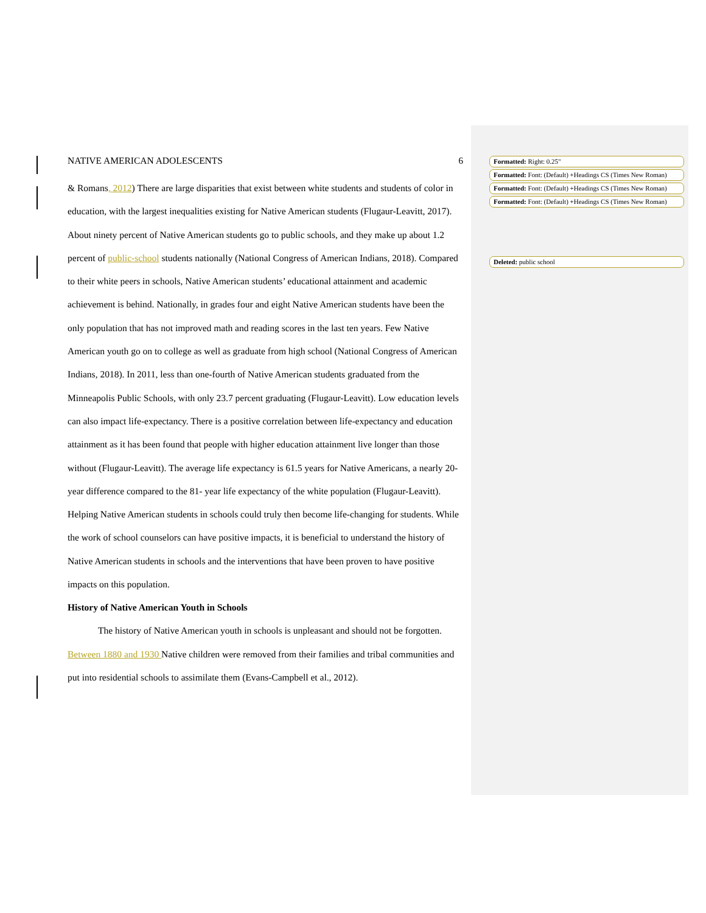NATIVE AMERICAN ADOLESCENTS 6
& Romans, 2012) There are large disparities that exist between white students and students of color in education, with the largest inequalities existing for Native American students (Flugaur-Leavitt, 2017). About ninety percent of Native American students go to public schools, and they make up about 1.2 percent of public-school students nationally (National Congress of American Indians, 2018). Compared to their white peers in schools, Native American students’ educational attainment and academic achievement is behind. Nationally, in grades four and eight Native American students have been the only population that has not improved math and reading scores in the last ten years. Few Native American youth go on to college as well as graduate from high school (National Congress of American Indians, 2018). In 2011, less than one-fourth of Native American students graduated from the Minneapolis Public Schools, with only 23.7 percent graduating (Flugaur-Leavitt). Low education levels can also impact life-expectancy. There is a positive correlation between life-expectancy and education attainment as it has been found that people with higher education attainment live longer than those without (Flugaur-Leavitt). The average life expectancy is 61.5 years for Native Americans, a nearly 20-year difference compared to the 81- year life expectancy of the white population (Flugaur-Leavitt). Helping Native American students in schools could truly then become life-changing for students. While the work of school counselors can have positive impacts, it is beneficial to understand the history of Native American students in schools and the interventions that have been proven to have positive impacts on this population.
History of Native American Youth in Schools
The history of Native American youth in schools is unpleasant and should not be forgotten. Between 1880 and 1930 Native children were removed from their families and tribal communities and put into residential schools to assimilate them (Evans-Campbell et al., 2012).
Formatted: Right: 0.25"
Formatted: Font: (Default) +Headings CS (Times New Roman)
Formatted: Font: (Default) +Headings CS (Times New Roman)
Formatted: Font: (Default) +Headings CS (Times New Roman)
Deleted: public school